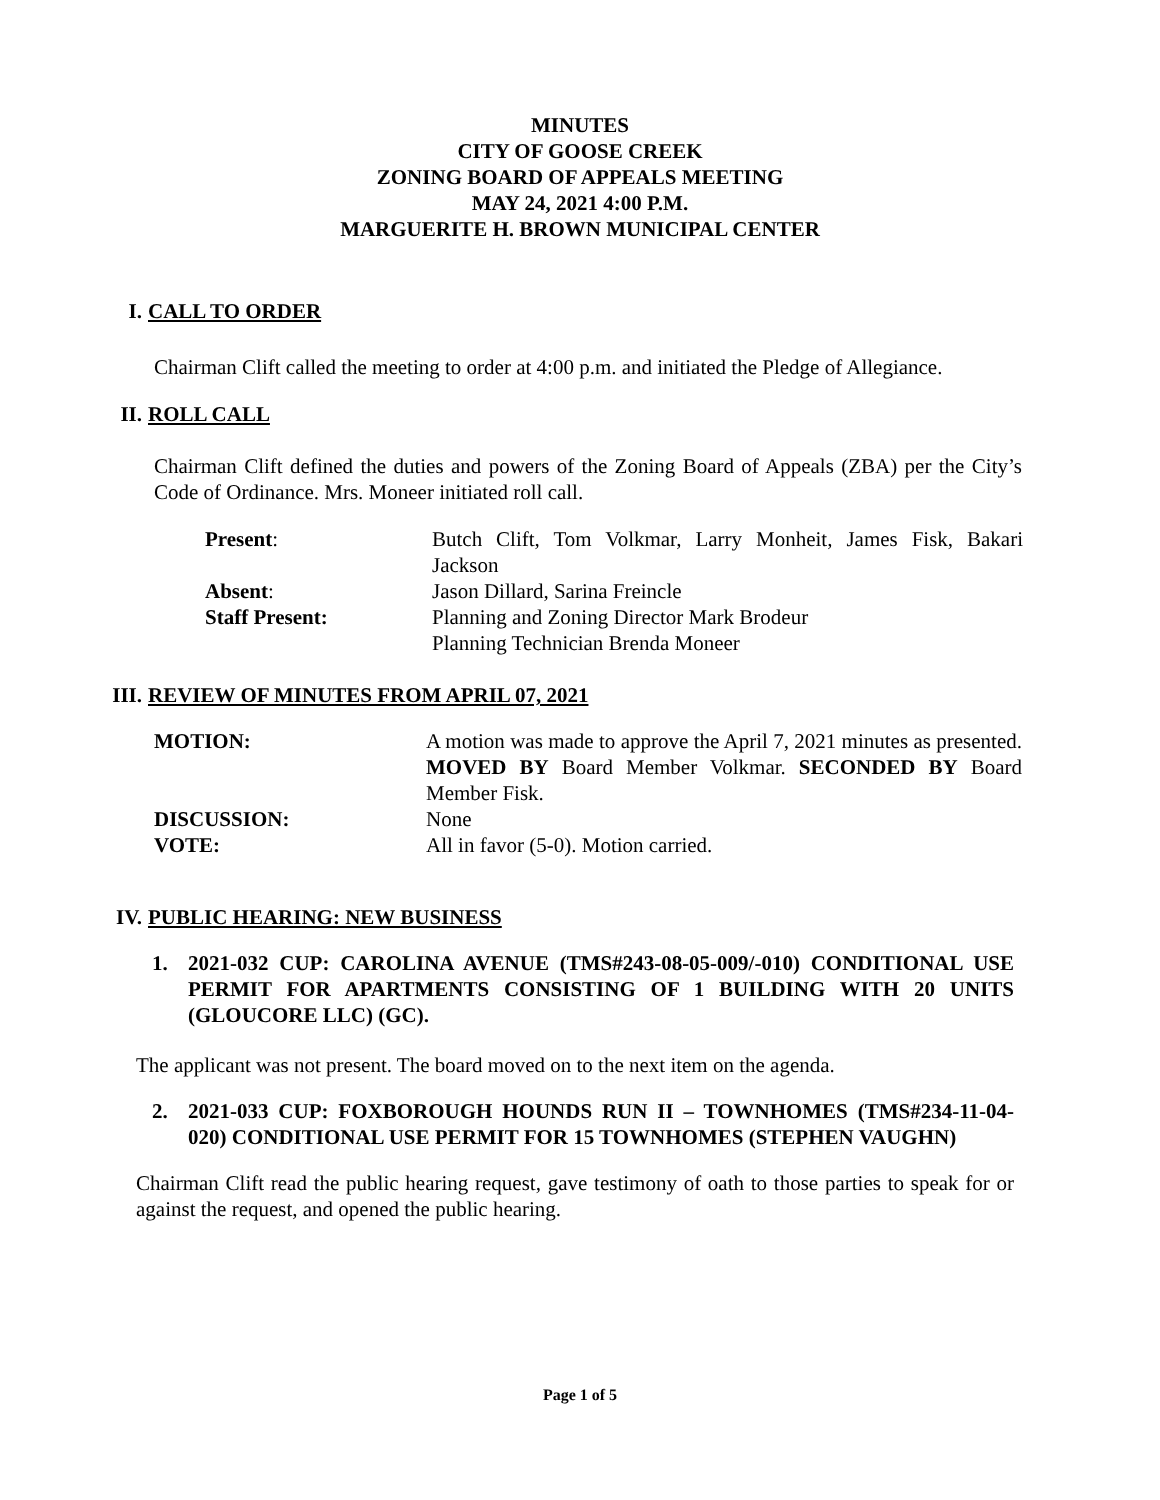MINUTES
CITY OF GOOSE CREEK
ZONING BOARD OF APPEALS MEETING
MAY 24, 2021 4:00 P.M.
MARGUERITE H. BROWN MUNICIPAL CENTER
I. CALL TO ORDER
Chairman Clift called the meeting to order at 4:00 p.m. and initiated the Pledge of Allegiance.
II. ROLL CALL
Chairman Clift defined the duties and powers of the Zoning Board of Appeals (ZBA) per the City’s Code of Ordinance. Mrs. Moneer initiated roll call.
| Present : | Butch Clift, Tom Volkmar, Larry Monheit, James Fisk, Bakari Jackson |
| Absent : | Jason Dillard, Sarina Freincle |
| Staff Present: | Planning and Zoning Director Mark Brodeur Planning Technician Brenda Moneer |
III. REVIEW OF MINUTES FROM APRIL 07, 2021
| MOTION: | A motion was made to approve the April 7, 2021 minutes as presented. MOVED BY Board Member Volkmar. SECONDED BY Board Member Fisk. |
| DISCUSSION: | None |
| VOTE: | All in favor (5-0). Motion carried. |
IV. PUBLIC HEARING: NEW BUSINESS
1. 2021-032 CUP: CAROLINA AVENUE (TMS#243-08-05-009/-010) CONDITIONAL USE PERMIT FOR APARTMENTS CONSISTING OF 1 BUILDING WITH 20 UNITS (GLOUCORE LLC) (GC).
The applicant was not present. The board moved on to the next item on the agenda.
2. 2021-033 CUP: FOXBOROUGH HOUNDS RUN II – TOWNHOMES (TMS#234-11-04-020) CONDITIONAL USE PERMIT FOR 15 TOWNHOMES (STEPHEN VAUGHN)
Chairman Clift read the public hearing request, gave testimony of oath to those parties to speak for or against the request, and opened the public hearing.
Page 1 of 5